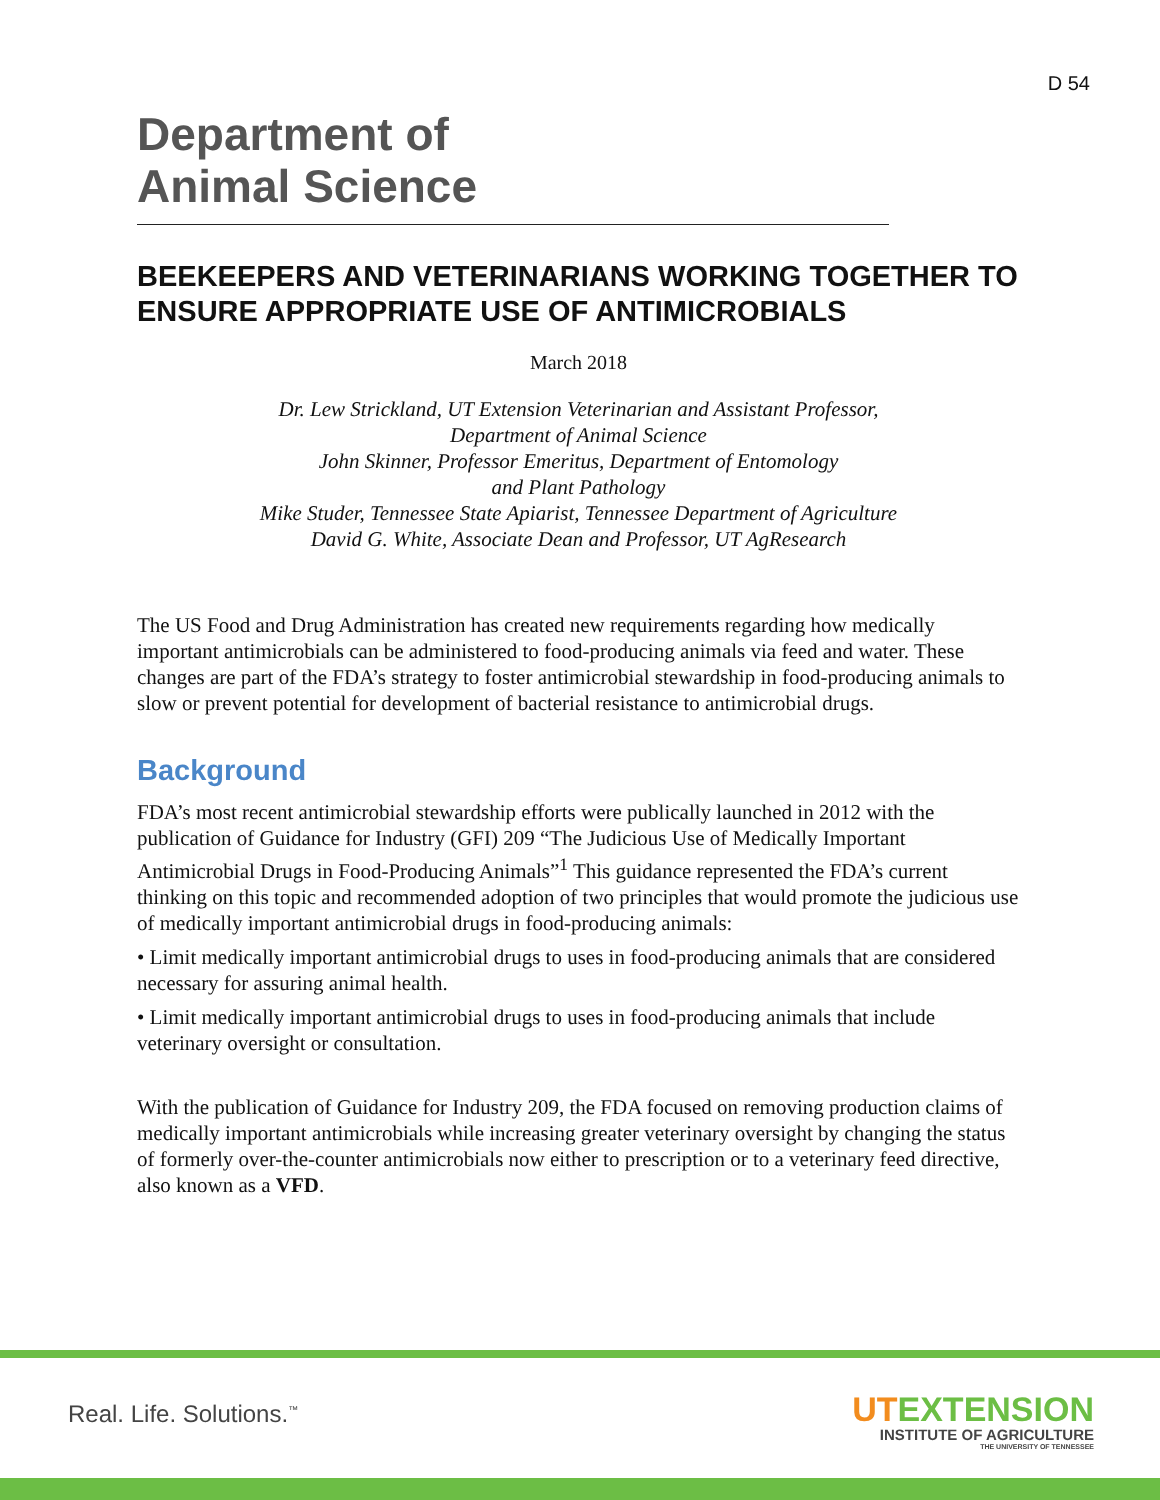D 54
Department of
Animal Science
BEEKEEPERS AND VETERINARIANS WORKING TOGETHER TO ENSURE APPROPRIATE USE OF ANTIMICROBIALS
March 2018
Dr. Lew Strickland, UT Extension Veterinarian and Assistant Professor,
Department of Animal Science
John Skinner, Professor Emeritus, Department of Entomology
and Plant Pathology
Mike Studer, Tennessee State Apiarist, Tennessee Department of Agriculture
David G. White, Associate Dean and Professor, UT AgResearch
The US Food and Drug Administration has created new requirements regarding how medically important antimicrobials can be administered to food-producing animals via feed and water. These changes are part of the FDA’s strategy to foster antimicrobial stewardship in food-producing animals to slow or prevent potential for development of bacterial resistance to antimicrobial drugs.
Background
FDA’s most recent antimicrobial stewardship efforts were publically launched in 2012 with the publication of Guidance for Industry (GFI) 209 “The Judicious Use of Medically Important Antimicrobial Drugs in Food-Producing Animals”<sup>1</sup> This guidance represented the FDA’s current thinking on this topic and recommended adoption of two principles that would promote the judicious use of medically important antimicrobial drugs in food-producing animals:
• Limit medically important antimicrobial drugs to uses in food-producing animals that are considered necessary for assuring animal health.
• Limit medically important antimicrobial drugs to uses in food-producing animals that include veterinary oversight or consultation.
With the publication of Guidance for Industry 209, the FDA focused on removing production claims of medically important antimicrobials while increasing greater veterinary oversight by changing the status of formerly over-the-counter antimicrobials now either to prescription or to a veterinary feed directive, also known as a VFD.
Real. Life. Solutions.<sup>™</sup>
UTEXTENSION
INSTITUTE OF AGRICULTURE
THE UNIVERSITY OF TENNESSEE